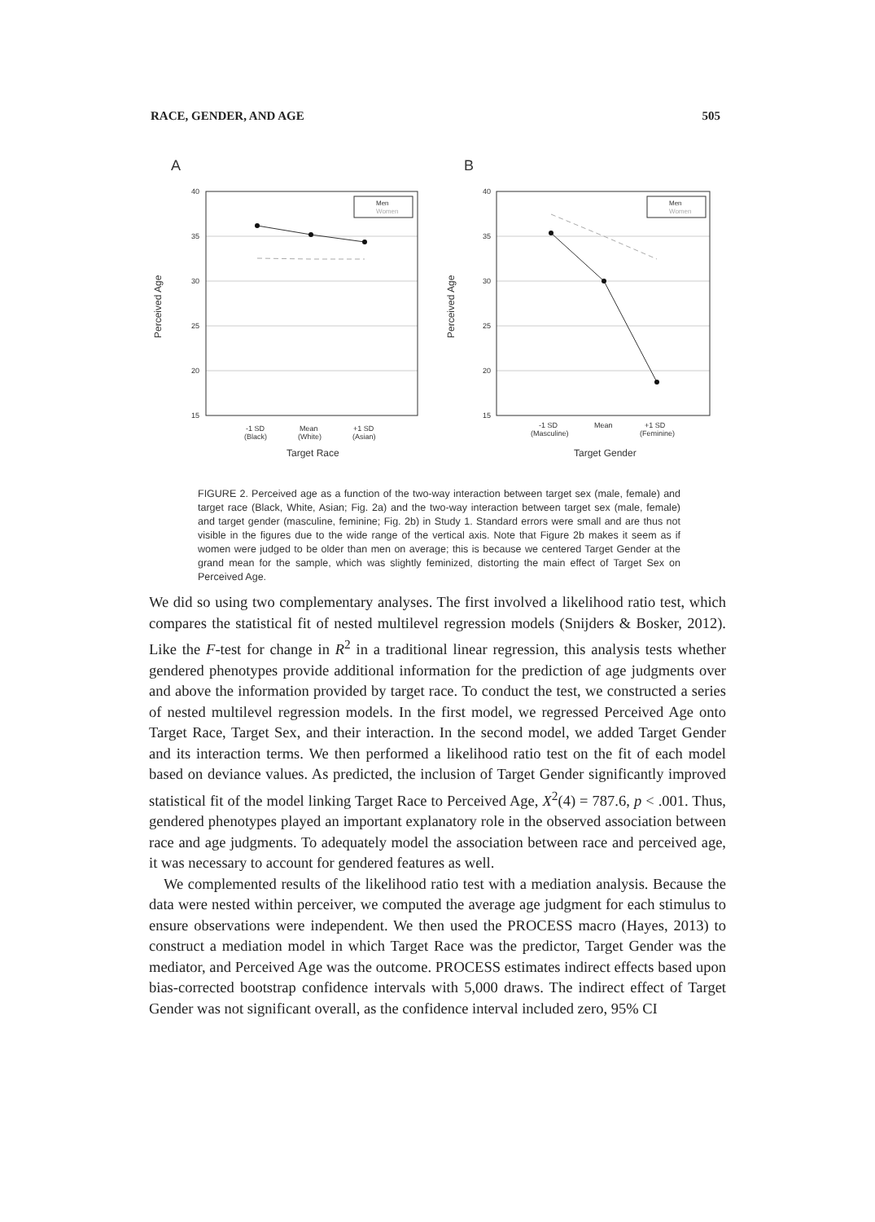RACE, GENDER, AND AGE 505
A
B
40
35
30
25
20
15
40
35
30
25
20
15
Perceived Age
Perceived Age
Men
Women
Men
Women
-1 SD
(Black)
Mean
(White)
+1 SD
(Asian)
-1 SD
(Masculine)
Mean
+1 SD
(Feminine)
Target Race
Target Gender
FIGURE 2. Perceived age as a function of the two-way interaction between target sex (male, female) and target race (Black, White, Asian; Fig. 2a) and the two-way interaction between target sex (male, female) and target gender (masculine, feminine; Fig. 2b) in Study 1. Standard errors were small and are thus not visible in the figures due to the wide range of the vertical axis. Note that Figure 2b makes it seem as if women were judged to be older than men on average; this is because we centered Target Gender at the grand mean for the sample, which was slightly feminized, distorting the main effect of Target Sex on Perceived Age.
We did so using two complementary analyses. The first involved a likelihood ratio test, which compares the statistical fit of nested multilevel regression models (Snijders & Bosker, 2012). Like the F-test for change in R<sup>2</sup> in a traditional linear regression, this analysis tests whether gendered phenotypes provide additional information for the prediction of age judgments over and above the information provided by target race. To conduct the test, we constructed a series of nested multilevel regression models. In the first model, we regressed Perceived Age onto Target Race, Target Sex, and their interaction. In the second model, we added Target Gender and its interaction terms. We then performed a likelihood ratio test on the fit of each model based on deviance values. As predicted, the inclusion of Target Gender significantly improved statistical fit of the model linking Target Race to Perceived Age, X<sup>2</sup>(4) = 787.6, p < .001. Thus, gendered phenotypes played an important explanatory role in the observed association between race and age judgments. To adequately model the association between race and perceived age, it was necessary to account for gendered features as well.
We complemented results of the likelihood ratio test with a mediation analysis. Because the data were nested within perceiver, we computed the average age judgment for each stimulus to ensure observations were independent. We then used the PROCESS macro (Hayes, 2013) to construct a mediation model in which Target Race was the predictor, Target Gender was the mediator, and Perceived Age was the outcome. PROCESS estimates indirect effects based upon bias-corrected bootstrap confidence intervals with 5,000 draws. The indirect effect of Target Gender was not significant overall, as the confidence interval included zero, 95% CI